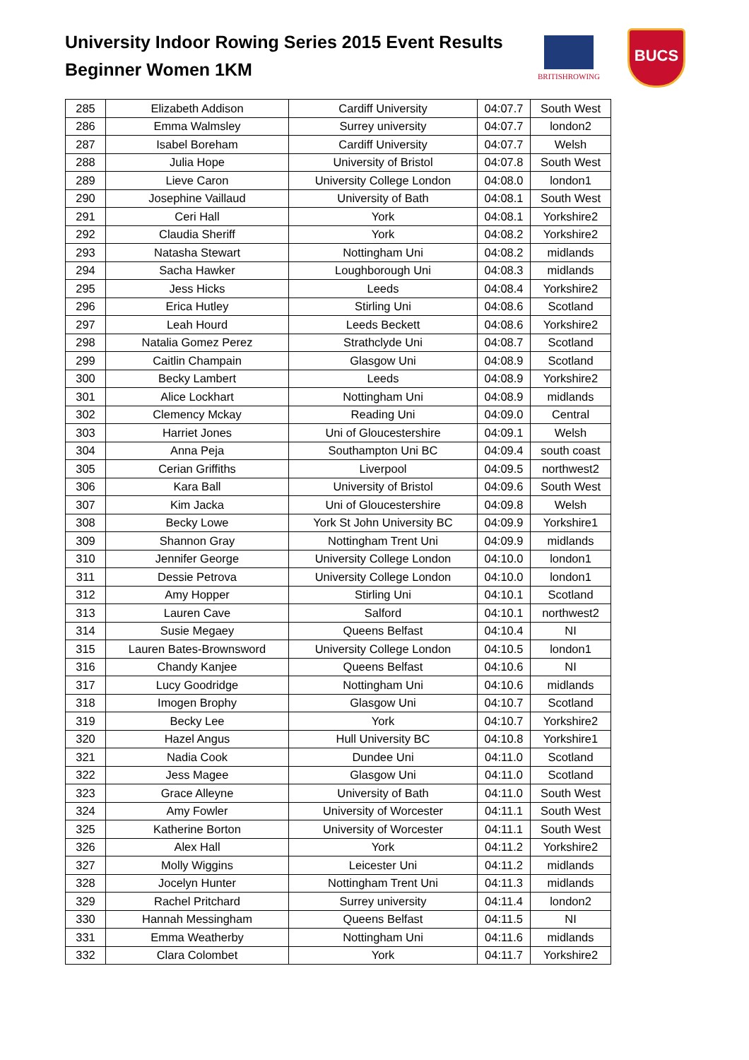University Indoor Rowing Series 2015 Event Results
Beginner Women 1KM
BRITISHROWING
BUCS
| 285 | Elizabeth Addison | Cardiff University | 04:07.7 | South West |
| 286 | Emma Walmsley | Surrey university | 04:07.7 | london2 |
| 287 | Isabel Boreham | Cardiff University | 04:07.7 | Welsh |
| 288 | Julia Hope | University of Bristol | 04:07.8 | South West |
| 289 | Lieve Caron | University College London | 04:08.0 | london1 |
| 290 | Josephine Vaillaud | University of Bath | 04:08.1 | South West |
| 291 | Ceri Hall | York | 04:08.1 | Yorkshire2 |
| 292 | Claudia Sheriff | York | 04:08.2 | Yorkshire2 |
| 293 | Natasha Stewart | Nottingham Uni | 04:08.2 | midlands |
| 294 | Sacha Hawker | Loughborough Uni | 04:08.3 | midlands |
| 295 | Jess Hicks | Leeds | 04:08.4 | Yorkshire2 |
| 296 | Erica Hutley | Stirling Uni | 04:08.6 | Scotland |
| 297 | Leah Hourd | Leeds Beckett | 04:08.6 | Yorkshire2 |
| 298 | Natalia Gomez Perez | Strathclyde Uni | 04:08.7 | Scotland |
| 299 | Caitlin Champain | Glasgow Uni | 04:08.9 | Scotland |
| 300 | Becky Lambert | Leeds | 04:08.9 | Yorkshire2 |
| 301 | Alice Lockhart | Nottingham Uni | 04:08.9 | midlands |
| 302 | Clemency Mckay | Reading Uni | 04:09.0 | Central |
| 303 | Harriet Jones | Uni of Gloucestershire | 04:09.1 | Welsh |
| 304 | Anna Peja | Southampton Uni BC | 04:09.4 | south coast |
| 305 | Cerian Griffiths | Liverpool | 04:09.5 | northwest2 |
| 306 | Kara Ball | University of Bristol | 04:09.6 | South West |
| 307 | Kim Jacka | Uni of Gloucestershire | 04:09.8 | Welsh |
| 308 | Becky Lowe | York St John University BC | 04:09.9 | Yorkshire1 |
| 309 | Shannon Gray | Nottingham Trent Uni | 04:09.9 | midlands |
| 310 | Jennifer George | University College London | 04:10.0 | london1 |
| 311 | Dessie Petrova | University College London | 04:10.0 | london1 |
| 312 | Amy Hopper | Stirling Uni | 04:10.1 | Scotland |
| 313 | Lauren Cave | Salford | 04:10.1 | northwest2 |
| 314 | Susie Megaey | Queens Belfast | 04:10.4 | NI |
| 315 | Lauren Bates-Brownsword | University College London | 04:10.5 | london1 |
| 316 | Chandy Kanjee | Queens Belfast | 04:10.6 | NI |
| 317 | Lucy Goodridge | Nottingham Uni | 04:10.6 | midlands |
| 318 | Imogen Brophy | Glasgow Uni | 04:10.7 | Scotland |
| 319 | Becky Lee | York | 04:10.7 | Yorkshire2 |
| 320 | Hazel Angus | Hull University BC | 04:10.8 | Yorkshire1 |
| 321 | Nadia Cook | Dundee Uni | 04:11.0 | Scotland |
| 322 | Jess Magee | Glasgow Uni | 04:11.0 | Scotland |
| 323 | Grace Alleyne | University of Bath | 04:11.0 | South West |
| 324 | Amy Fowler | University of Worcester | 04:11.1 | South West |
| 325 | Katherine Borton | University of Worcester | 04:11.1 | South West |
| 326 | Alex Hall | York | 04:11.2 | Yorkshire2 |
| 327 | Molly Wiggins | Leicester Uni | 04:11.2 | midlands |
| 328 | Jocelyn Hunter | Nottingham Trent Uni | 04:11.3 | midlands |
| 329 | Rachel Pritchard | Surrey university | 04:11.4 | london2 |
| 330 | Hannah Messingham | Queens Belfast | 04:11.5 | NI |
| 331 | Emma Weatherby | Nottingham Uni | 04:11.6 | midlands |
| 332 | Clara Colombet | York | 04:11.7 | Yorkshire2 |